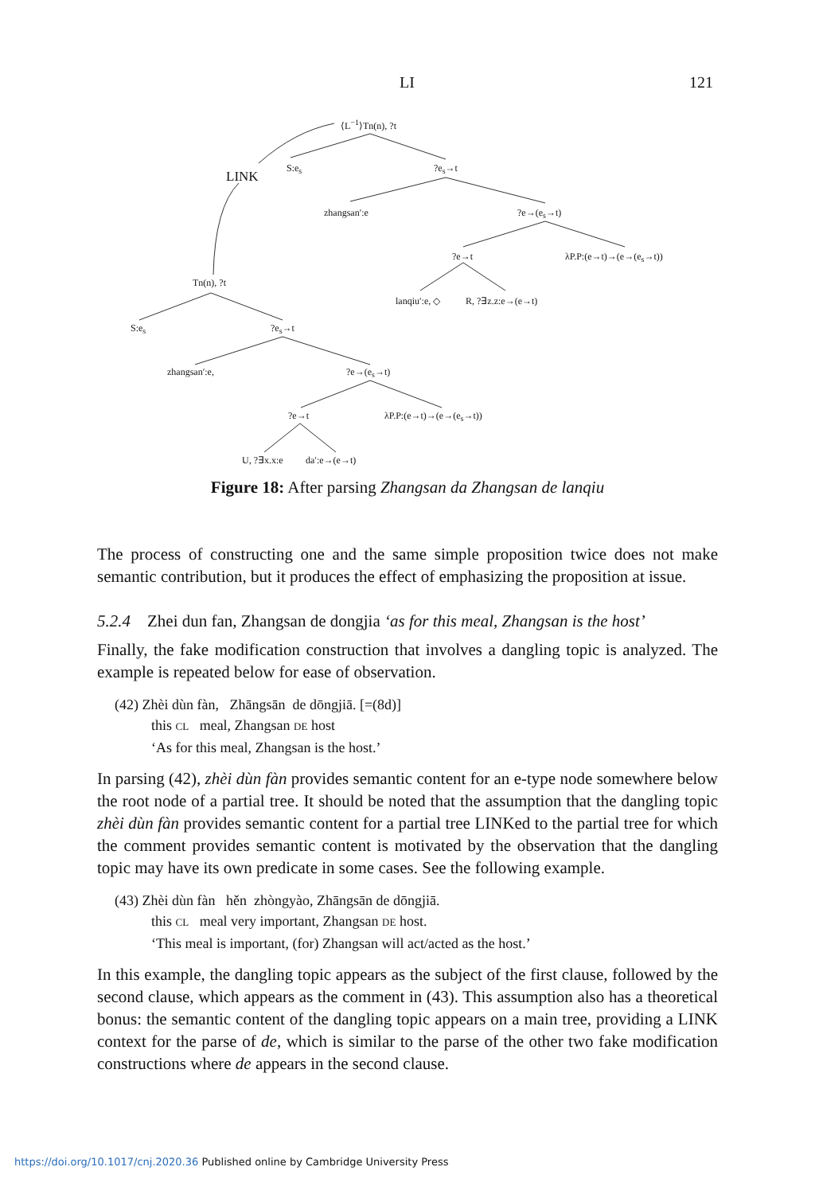LI 121
⟨L<sup>−1</sup>⟩Tn(n), ?t
LINK
S:e<sub>s</sub> ?e<sub>s</sub>→t
zhangsan′:e ?e→(e<sub>s</sub>→t)
?e→t λP.P:(e→t)→(e→(e<sub>s</sub>→t))
Tn(n), ?t
lanqiu′:e, ◇ R, ?∃z.z:e→(e→t)
S:e<sub>s</sub> ?e<sub>s</sub>→t
zhangsan′:e, ?e→(e<sub>s</sub>→t)
?e→t λP.P:(e→t)→(e→(e<sub>s</sub>→t))
U, ?∃x.x:e da′:e→(e→t)
Figure 18: After parsing Zhangsan da Zhangsan de lanqiu
The process of constructing one and the same simple proposition twice does not make semantic contribution, but it produces the effect of emphasizing the proposition at issue.
5.2.4 Zhei dun fan, Zhangsan de dongjia ‘as for this meal, Zhangsan is the host’
Finally, the fake modification construction that involves a dangling topic is analyzed. The example is repeated below for ease of observation.
(42) Zhèi dùn fàn, Zhāngsān de dōngjiā. [=(8d)]
this CL meal, Zhangsan DE host
‘As for this meal, Zhangsan is the host.’
In parsing (42), zhèi dùn fàn provides semantic content for an e-type node somewhere below the root node of a partial tree. It should be noted that the assumption that the dangling topic zhèi dùn fàn provides semantic content for a partial tree LINKed to the partial tree for which the comment provides semantic content is motivated by the observation that the dangling topic may have its own predicate in some cases. See the following example.
(43) Zhèi dùn fàn hěn zhòngyào, Zhāngsān de dōngjiā.
this CL meal very important, Zhangsan DE host.
‘This meal is important, (for) Zhangsan will act/acted as the host.’
In this example, the dangling topic appears as the subject of the first clause, followed by the second clause, which appears as the comment in (43). This assumption also has a theoretical bonus: the semantic content of the dangling topic appears on a main tree, providing a LINK context for the parse of de, which is similar to the parse of the other two fake modification constructions where de appears in the second clause.
https://doi.org/10.1017/cnj.2020.36 Published online by Cambridge University Press